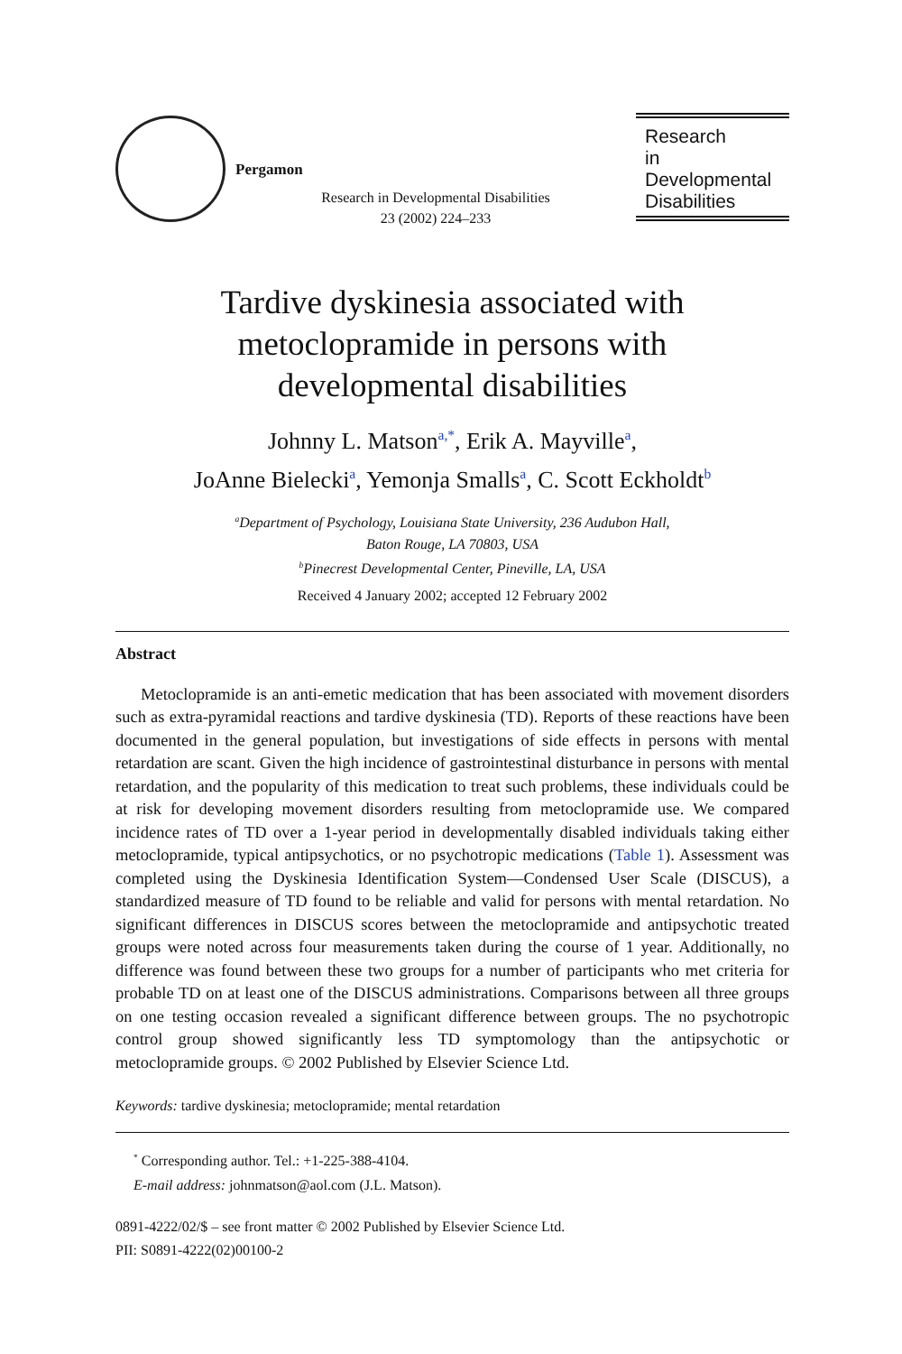Pergamon
Research in Developmental Disabilities
23 (2002) 224–233
Research
in
Developmental
Disabilities
Tardive dyskinesia associated with
metoclopramide in persons with
developmental disabilities
Johnny L. Matson<sup>a,*</sup>, Erik A. Mayville<sup>a</sup>,
JoAnne Bielecki<sup>a</sup>, Yemonja Smalls<sup>a</sup>, C. Scott Eckholdt<sup>b</sup>
<sup>a</sup> Department of Psychology, Louisiana State University, 236 Audubon Hall,
Baton Rouge, LA 70803, USA
<sup>b</sup> Pinecrest Developmental Center, Pineville, LA, USA
Received 4 January 2002; accepted 12 February 2002
Abstract
Metoclopramide is an anti-emetic medication that has been associated with movement disorders such as extra-pyramidal reactions and tardive dyskinesia (TD). Reports of these reactions have been documented in the general population, but investigations of side effects in persons with mental retardation are scant. Given the high incidence of gastrointestinal disturbance in persons with mental retardation, and the popularity of this medication to treat such problems, these individuals could be at risk for developing movement disorders resulting from metoclopramide use. We compared incidence rates of TD over a 1-year period in developmentally disabled individuals taking either metoclopramide, typical antipsychotics, or no psychotropic medications (Table 1). Assessment was completed using the Dyskinesia Identification System—Condensed User Scale (DISCUS), a standardized measure of TD found to be reliable and valid for persons with mental retardation. No significant differences in DISCUS scores between the metoclopramide and antipsychotic treated groups were noted across four measurements taken during the course of 1 year. Additionally, no difference was found between these two groups for a number of participants who met criteria for probable TD on at least one of the DISCUS administrations. Comparisons between all three groups on one testing occasion revealed a significant difference between groups. The no psychotropic control group showed significantly less TD symptomology than the antipsychotic or metoclopramide groups. © 2002 Published by Elsevier Science Ltd.
Keywords: tardive dyskinesia; metoclopramide; mental retardation
<sup>*</sup> Corresponding author. Tel.: +1-225-388-4104.
E-mail address: johnmatson@aol.com (J.L. Matson).
0891-4222/02/$ – see front matter © 2002 Published by Elsevier Science Ltd.
PII: S0891-4222(02)00100-2